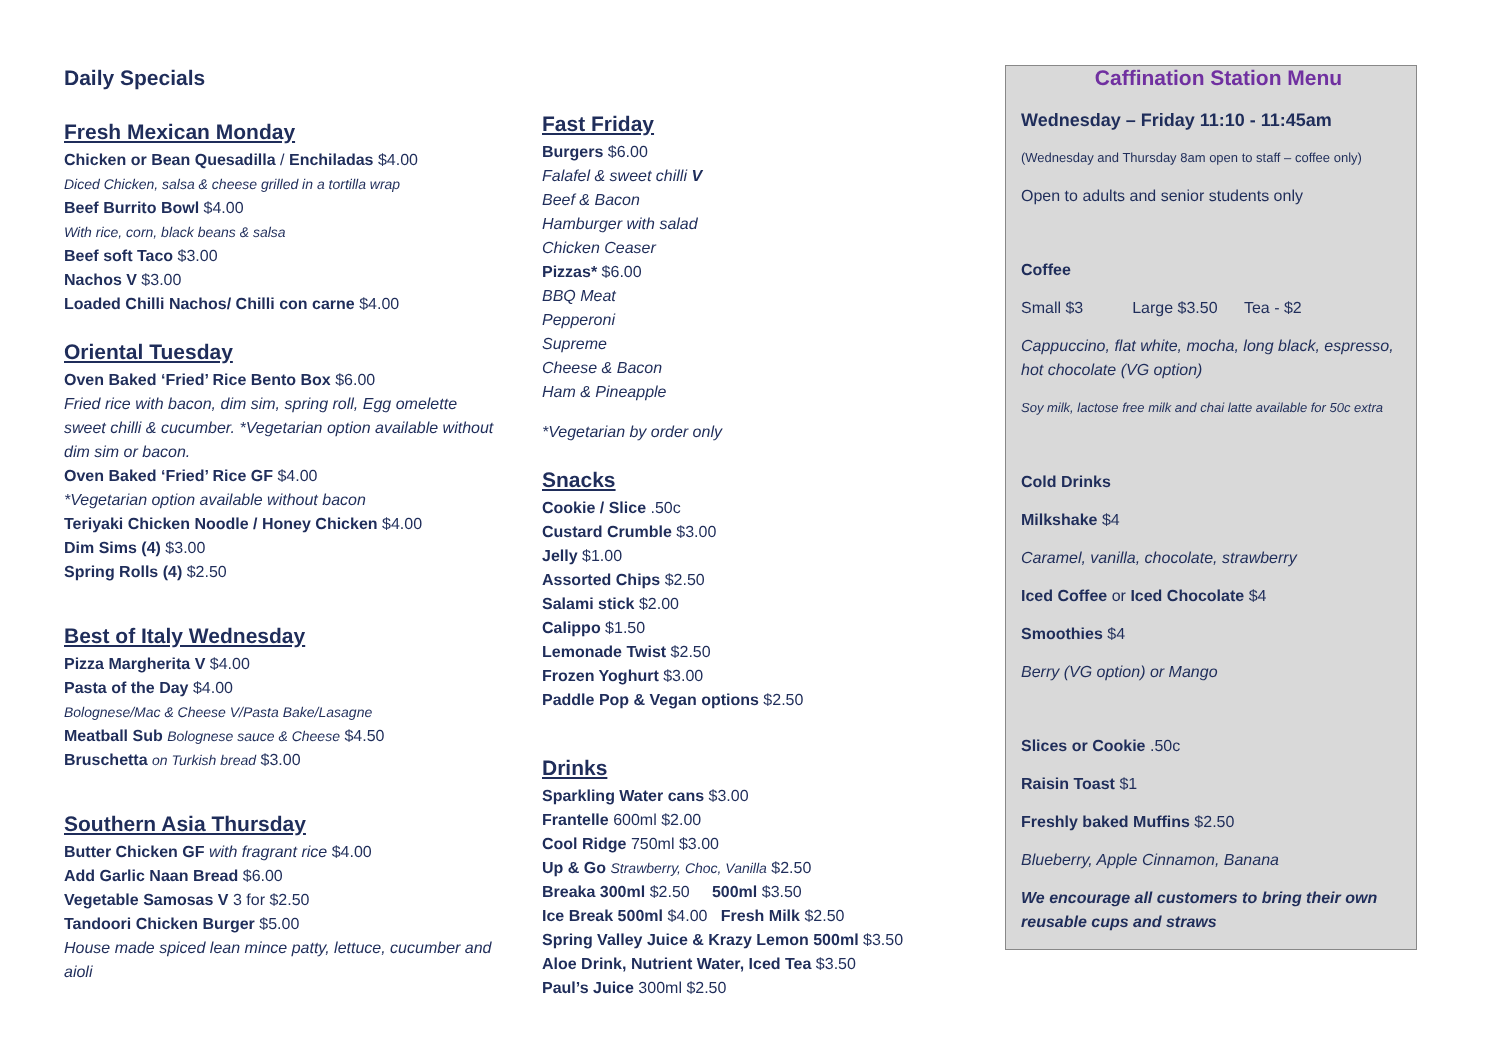Daily Specials
Fresh Mexican Monday
Chicken or Bean Quesadilla / Enchiladas $4.00
Diced Chicken, salsa & cheese grilled in a tortilla wrap
Beef Burrito Bowl $4.00
With rice, corn, black beans & salsa
Beef soft Taco $3.00
Nachos V $3.00
Loaded Chilli Nachos/ Chilli con carne $4.00
Oriental Tuesday
Oven Baked ‘Fried’ Rice Bento Box $6.00
Fried rice with bacon, dim sim, spring roll, Egg omelette sweet chilli & cucumber. *Vegetarian option available without dim sim or bacon.
Oven Baked ‘Fried’ Rice GF $4.00
*Vegetarian option available without bacon
Teriyaki Chicken Noodle / Honey Chicken $4.00
Dim Sims (4) $3.00
Spring Rolls (4) $2.50
Best of Italy Wednesday
Pizza Margherita V $4.00
Pasta of the Day $4.00
Bolognese/Mac & Cheese V/Pasta Bake/Lasagne
Meatball Sub Bolognese sauce & Cheese $4.50
Bruschetta on Turkish bread $3.00
Southern Asia Thursday
Butter Chicken GF with fragrant rice $4.00
Add Garlic Naan Bread $6.00
Vegetable Samosas V 3 for $2.50
Tandoori Chicken Burger $5.00
House made spiced lean mince patty, lettuce, cucumber and aioli
Fast Friday
Burgers $6.00
Falafel & sweet chilli V
Beef & Bacon
Hamburger with salad
Chicken Ceaser
Pizzas* $6.00
BBQ Meat
Pepperoni
Supreme
Cheese & Bacon
Ham & Pineapple
*Vegetarian by order only
Snacks
Cookie / Slice .50c
Custard Crumble $3.00
Jelly $1.00
Assorted Chips $2.50
Salami stick $2.00
Calippo $1.50
Lemonade Twist $2.50
Frozen Yoghurt $3.00
Paddle Pop & Vegan options $2.50
Drinks
Sparkling Water cans $3.00
Frantelle 600ml $2.00
Cool Ridge 750ml $3.00
Up & Go Strawberry, Choc, Vanilla $2.50
Breaka 300ml $2.50 500ml $3.50
Ice Break 500ml $4.00 Fresh Milk $2.50
Spring Valley Juice & Krazy Lemon 500ml $3.50
Aloe Drink, Nutrient Water, Iced Tea $3.50
Paul’s Juice 300ml $2.50
Caffination Station Menu
Wednesday – Friday 11:10 - 11:45am
(Wednesday and Thursday 8am open to staff – coffee only)
Open to adults and senior students only
Coffee
Small $3 Large $3.50 Tea - $2
Cappuccino, flat white, mocha, long black, espresso, hot chocolate (VG option)
Soy milk, lactose free milk and chai latte available for 50c extra
Cold Drinks
Milkshake $4
Caramel, vanilla, chocolate, strawberry
Iced Coffee or Iced Chocolate $4
Smoothies $4
Berry (VG option) or Mango
Slices or Cookie .50c
Raisin Toast $1
Freshly baked Muffins $2.50
Blueberry, Apple Cinnamon, Banana
We encourage all customers to bring their own reusable cups and straws